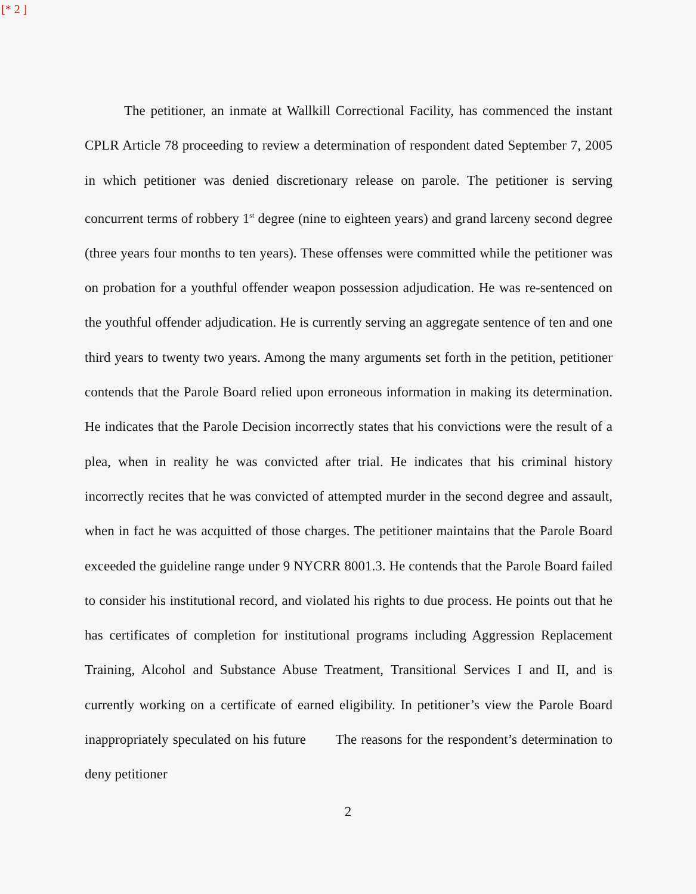[* 2 ]
The petitioner, an inmate at Wallkill Correctional Facility, has commenced the instant CPLR Article 78 proceeding to review a determination of respondent dated September 7, 2005 in which petitioner was denied discretionary release on parole. The petitioner is serving concurrent terms of robbery 1<sup>st</sup> degree (nine to eighteen years) and grand larceny second degree (three years four months to ten years). These offenses were committed while the petitioner was on probation for a youthful offender weapon possession adjudication. He was re-sentenced on the youthful offender adjudication. He is currently serving an aggregate sentence of ten and one third years to twenty two years. Among the many arguments set forth in the petition, petitioner contends that the Parole Board relied upon erroneous information in making its determination. He indicates that the Parole Decision incorrectly states that his convictions were the result of a plea, when in reality he was convicted after trial. He indicates that his criminal history incorrectly recites that he was convicted of attempted murder in the second degree and assault, when in fact he was acquitted of those charges. The petitioner maintains that the Parole Board exceeded the guideline range under 9 NYCRR 8001.3. He contends that the Parole Board failed to consider his institutional record, and violated his rights to due process. He points out that he has certificates of completion for institutional programs including Aggression Replacement Training, Alcohol and Substance Abuse Treatment, Transitional Services I and II, and is currently working on a certificate of earned eligibility. In petitioner’s view the Parole Board inappropriately speculated on his future The reasons for the respondent’s determination to deny petitioner
2